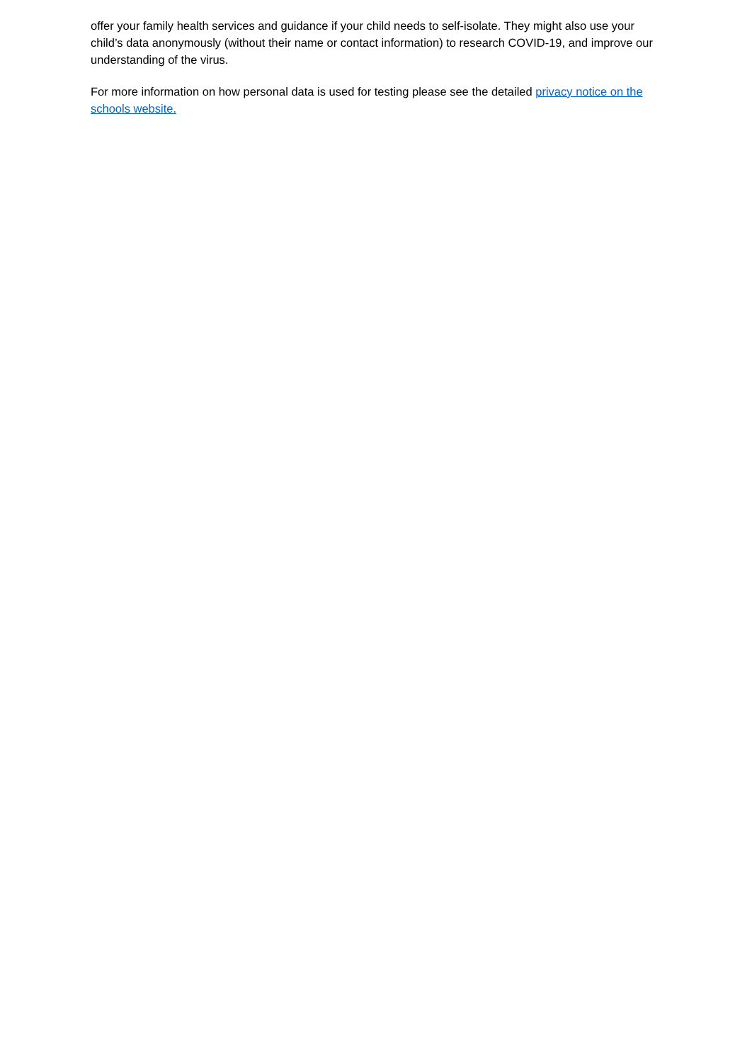offer your family health services and guidance if your child needs to self-isolate. They might also use your child’s data anonymously (without their name or contact information) to research COVID-19, and improve our understanding of the virus.
For more information on how personal data is used for testing please see the detailed privacy notice on the schools website.